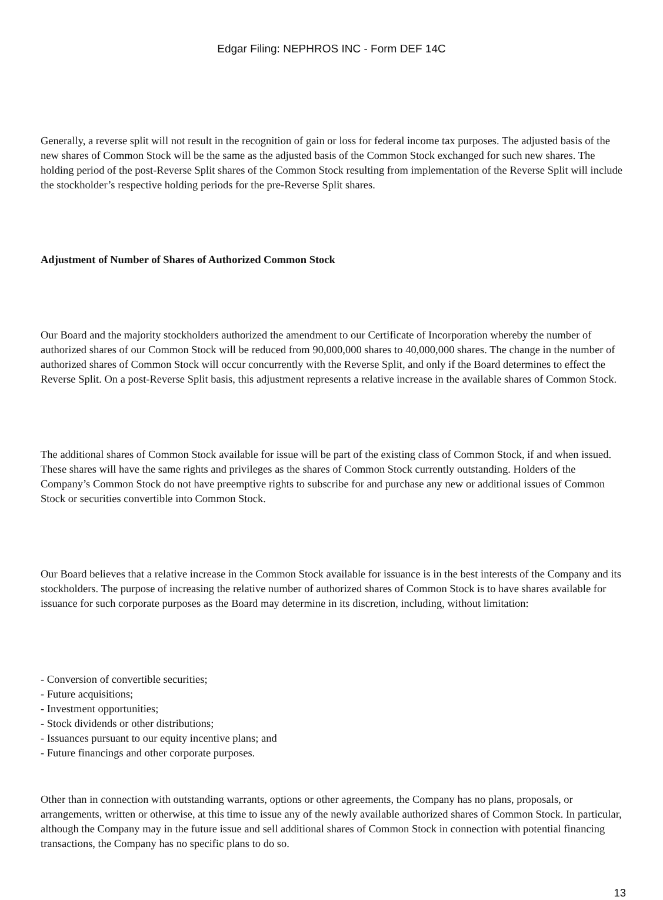Edgar Filing: NEPHROS INC - Form DEF 14C
Generally, a reverse split will not result in the recognition of gain or loss for federal income tax purposes. The adjusted basis of the new shares of Common Stock will be the same as the adjusted basis of the Common Stock exchanged for such new shares. The holding period of the post-Reverse Split shares of the Common Stock resulting from implementation of the Reverse Split will include the stockholder’s respective holding periods for the pre-Reverse Split shares.
Adjustment of Number of Shares of Authorized Common Stock
Our Board and the majority stockholders authorized the amendment to our Certificate of Incorporation whereby the number of authorized shares of our Common Stock will be reduced from 90,000,000 shares to 40,000,000 shares. The change in the number of authorized shares of Common Stock will occur concurrently with the Reverse Split, and only if the Board determines to effect the Reverse Split. On a post-Reverse Split basis, this adjustment represents a relative increase in the available shares of Common Stock.
The additional shares of Common Stock available for issue will be part of the existing class of Common Stock, if and when issued. These shares will have the same rights and privileges as the shares of Common Stock currently outstanding. Holders of the Company’s Common Stock do not have preemptive rights to subscribe for and purchase any new or additional issues of Common Stock or securities convertible into Common Stock.
Our Board believes that a relative increase in the Common Stock available for issuance is in the best interests of the Company and its stockholders. The purpose of increasing the relative number of authorized shares of Common Stock is to have shares available for issuance for such corporate purposes as the Board may determine in its discretion, including, without limitation:
- Conversion of convertible securities;
- Future acquisitions;
- Investment opportunities;
- Stock dividends or other distributions;
- Issuances pursuant to our equity incentive plans; and
- Future financings and other corporate purposes.
Other than in connection with outstanding warrants, options or other agreements, the Company has no plans, proposals, or arrangements, written or otherwise, at this time to issue any of the newly available authorized shares of Common Stock. In particular, although the Company may in the future issue and sell additional shares of Common Stock in connection with potential financing transactions, the Company has no specific plans to do so.
13